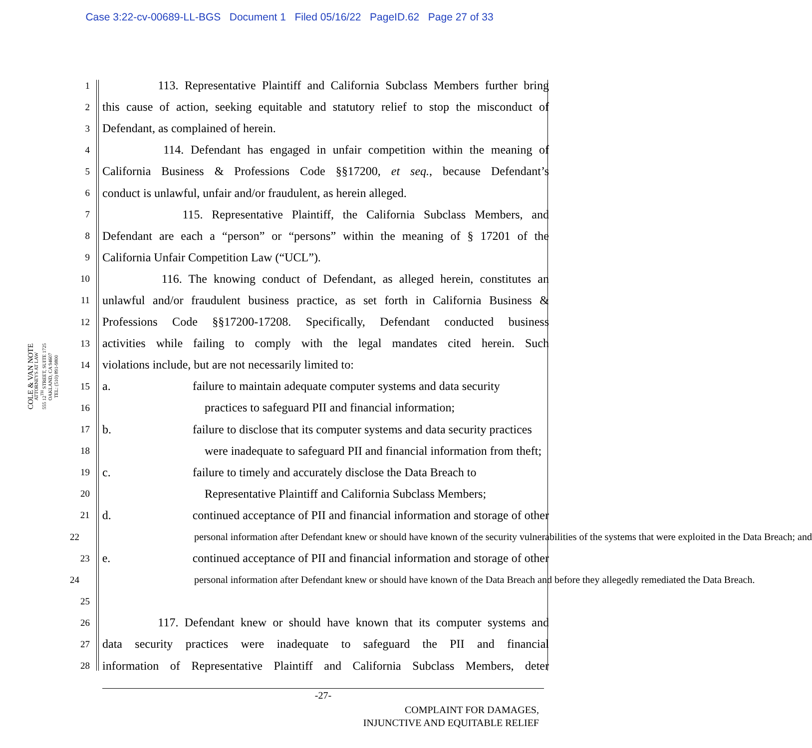Case 3:22-cv-00689-LL-BGS Document 1 Filed 05/16/22 PageID.62 Page 27 of 33
COLE & VAN NOTE
ATTORNEYS AT LAW
555 12<sup>TH</sup> STREET, SUITE 1725
OAKLAND, CA 94607
TEL: (510) 891-9800
1 113. Representative Plaintiff and California Subclass Members further bring
2 this cause of action, seeking equitable and statutory relief to stop the misconduct of
3 Defendant, as complained of herein.
4 114. Defendant has engaged in unfair competition within the meaning of
5 California Business & Professions Code §§17200, et seq., because Defendant’s
6 conduct is unlawful, unfair and/or fraudulent, as herein alleged.
7 115. Representative Plaintiff, the California Subclass Members, and
8 Defendant are each a “person” or “persons” within the meaning of § 17201 of the
9 California Unfair Competition Law (“UCL”).
10 116. The knowing conduct of Defendant, as alleged herein, constitutes an
11 unlawful and/or fraudulent business practice, as set forth in California Business &
12 Professions Code §§17200-17208. Specifically, Defendant conducted business
13 activities while failing to comply with the legal mandates cited herein. Such
14 violations include, but are not necessarily limited to:
15 a. failure to maintain adequate computer systems and data security
16 practices to safeguard PII and financial information;
17 b. failure to disclose that its computer systems and data security practices
18 were inadequate to safeguard PII and financial information from theft;
19 c. failure to timely and accurately disclose the Data Breach to
20 Representative Plaintiff and California Subclass Members;
21 d. continued acceptance of PII and financial information and storage of other
22 personal information after Defendant knew or should have known of the security vulnerabilities of the systems that were exploited in the Data Breach; and
23 e. continued acceptance of PII and financial information and storage of other
24 personal information after Defendant knew or should have known of the Data Breach and before they allegedly remediated the Data Breach.
25
26 117. Defendant knew or should have known that its computer systems and
27 data security practices were inadequate to safeguard the PII and financial
28 information of Representative Plaintiff and California Subclass Members, deter
-27-
COMPLAINT FOR DAMAGES,
INJUNCTIVE AND EQUITABLE RELIEF